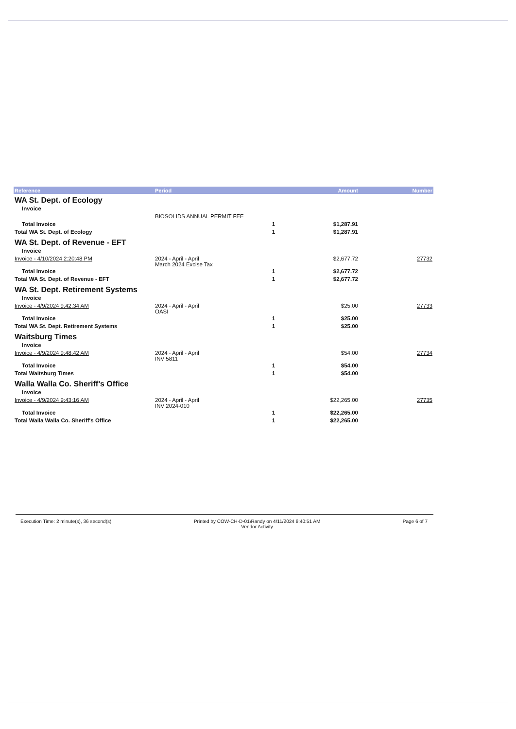| Reference | Period | | Amount | Number |
| --- | --- | --- | --- | --- |
| WA St. Dept. of Ecology | | | | |
| Invoice | | | | |
| | BIOSOLIDS ANNUAL PERMIT FEE | | | |
| Total Invoice | | 1 | $1,287.91 | |
| Total WA St. Dept. of Ecology | | 1 | $1,287.91 | |
| WA St. Dept. of Revenue - EFT | | | | |
| Invoice | | | | |
| Invoice - 4/10/2024 2:20:48 PM | 2024 - April - April March 2024 Excise Tax | | $2,677.72 | 27732 |
| Total Invoice | | 1 | $2,677.72 | |
| Total WA St. Dept. of Revenue - EFT | | 1 | $2,677.72 | |
| WA St. Dept. Retirement Systems | | | | |
| Invoice | | | | |
| Invoice - 4/9/2024 9:42:34 AM | 2024 - April - April OASI | | $25.00 | 27733 |
| Total Invoice | | 1 | $25.00 | |
| Total WA St. Dept. Retirement Systems | | 1 | $25.00 | |
| Waitsburg Times | | | | |
| Invoice | | | | |
| Invoice - 4/9/2024 9:48:42 AM | 2024 - April - April INV 5811 | | $54.00 | 27734 |
| Total Invoice | | 1 | $54.00 | |
| Total Waitsburg Times | | 1 | $54.00 | |
| Walla Walla Co. Sheriff's Office | | | | |
| Invoice | | | | |
| Invoice - 4/9/2024 9:43:16 AM | 2024 - April - April INV 2024-010 | | $22,265.00 | 27735 |
| Total Invoice | | 1 | $22,265.00 | |
| Total Walla Walla Co. Sheriff's Office | | 1 | $22,265.00 | |
Execution Time: 2 minute(s), 36 second(s)
Printed by COW-CH-D-01\Randy on 4/11/2024 8:40:51 AM
Vendor Activity
Page 6 of 7